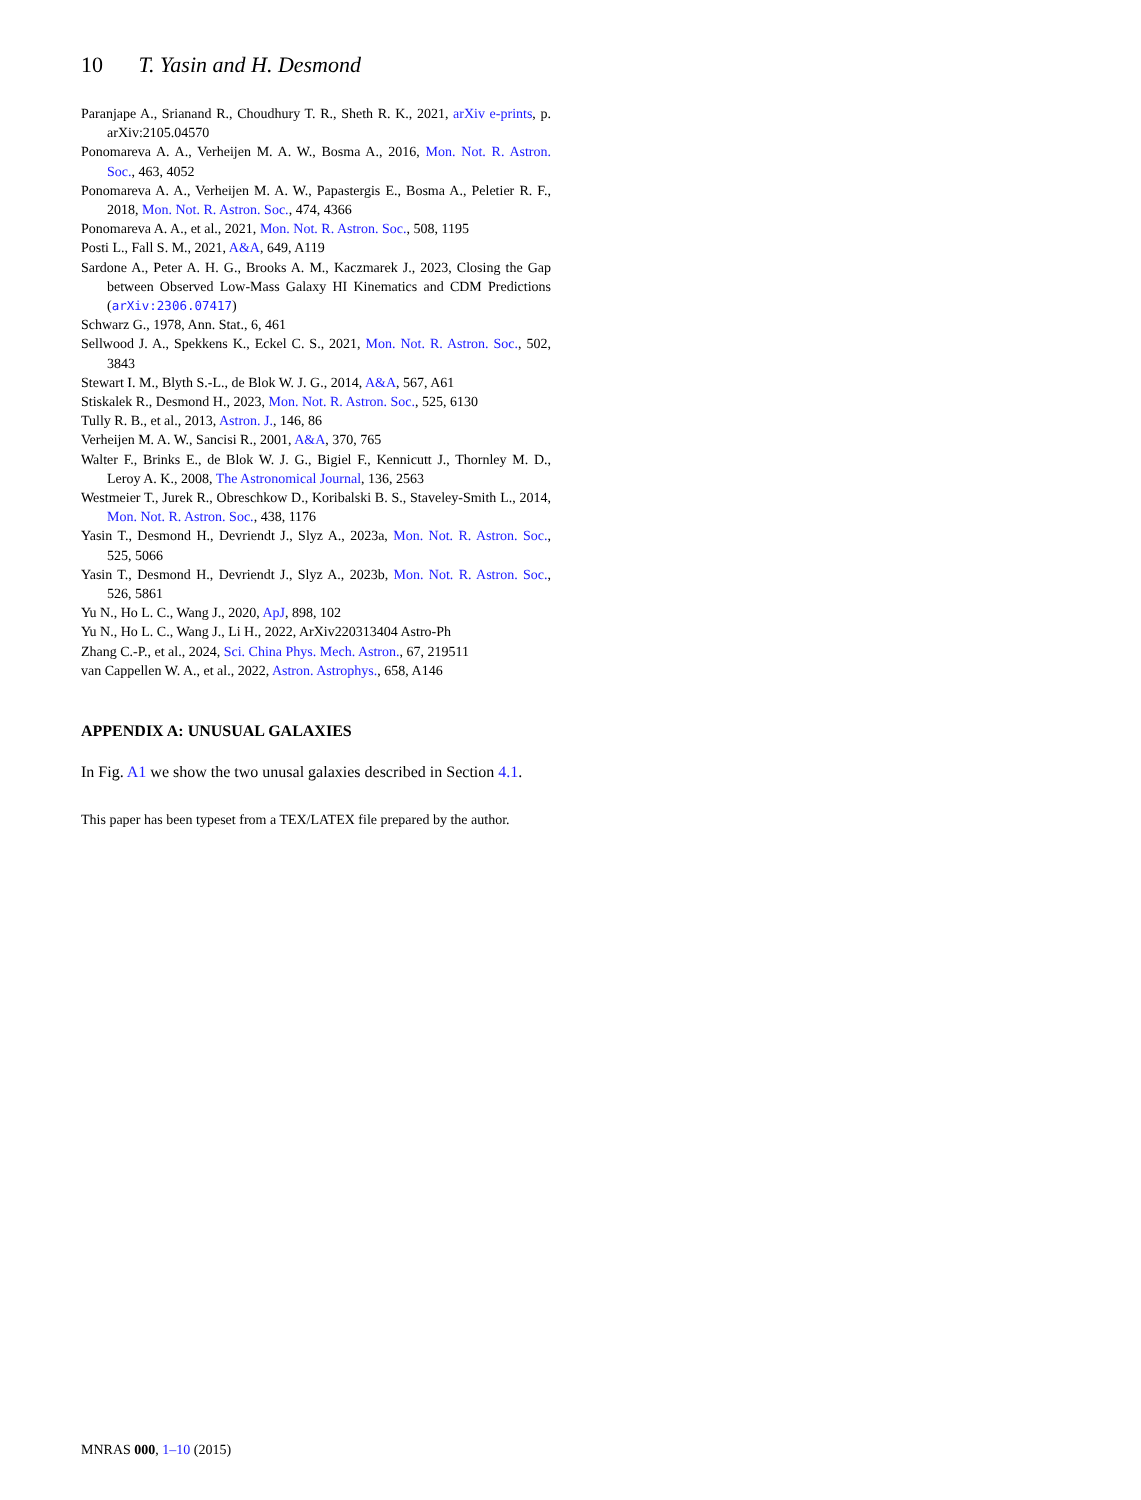10 T. Yasin and H. Desmond
Paranjape A., Srianand R., Choudhury T. R., Sheth R. K., 2021, arXiv e-prints, p. arXiv:2105.04570
Ponomareva A. A., Verheijen M. A. W., Bosma A., 2016, Mon. Not. R. Astron. Soc., 463, 4052
Ponomareva A. A., Verheijen M. A. W., Papastergis E., Bosma A., Peletier R. F., 2018, Mon. Not. R. Astron. Soc., 474, 4366
Ponomareva A. A., et al., 2021, Mon. Not. R. Astron. Soc., 508, 1195
Posti L., Fall S. M., 2021, A&A, 649, A119
Sardone A., Peter A. H. G., Brooks A. M., Kaczmarek J., 2023, Closing the Gap between Observed Low-Mass Galaxy HI Kinematics and CDM Predictions (arXiv:2306.07417)
Schwarz G., 1978, Ann. Stat., 6, 461
Sellwood J. A., Spekkens K., Eckel C. S., 2021, Mon. Not. R. Astron. Soc., 502, 3843
Stewart I. M., Blyth S.-L., de Blok W. J. G., 2014, A&A, 567, A61
Stiskalek R., Desmond H., 2023, Mon. Not. R. Astron. Soc., 525, 6130
Tully R. B., et al., 2013, Astron. J., 146, 86
Verheijen M. A. W., Sancisi R., 2001, A&A, 370, 765
Walter F., Brinks E., de Blok W. J. G., Bigiel F., Kennicutt J., Thornley M. D., Leroy A. K., 2008, The Astronomical Journal, 136, 2563
Westmeier T., Jurek R., Obreschkow D., Koribalski B. S., Staveley-Smith L., 2014, Mon. Not. R. Astron. Soc., 438, 1176
Yasin T., Desmond H., Devriendt J., Slyz A., 2023a, Mon. Not. R. Astron. Soc., 525, 5066
Yasin T., Desmond H., Devriendt J., Slyz A., 2023b, Mon. Not. R. Astron. Soc., 526, 5861
Yu N., Ho L. C., Wang J., 2020, ApJ, 898, 102
Yu N., Ho L. C., Wang J., Li H., 2022, ArXiv220313404 Astro-Ph
Zhang C.-P., et al., 2024, Sci. China Phys. Mech. Astron., 67, 219511
van Cappellen W. A., et al., 2022, Astron. Astrophys., 658, A146
APPENDIX A: UNUSUAL GALAXIES
In Fig. A1 we show the two unusal galaxies described in Section 4.1.
This paper has been typeset from a TEX/LATEX file prepared by the author.
MNRAS 000, 1–10 (2015)